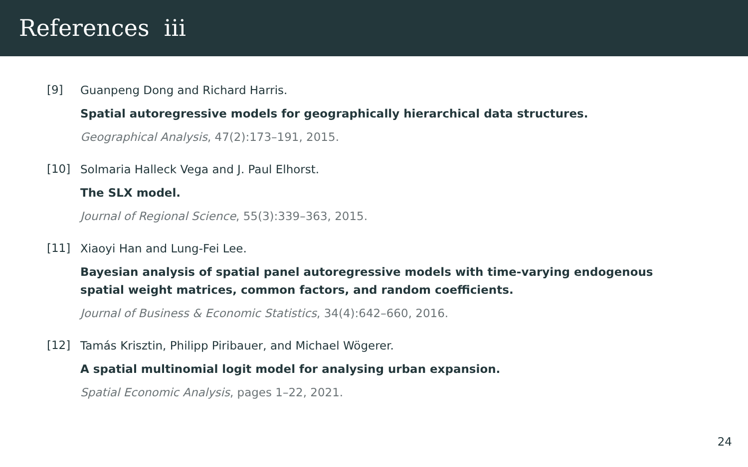References iii
[9]
Guanpeng Dong and Richard Harris.
Spatial autoregressive models for geographically hierarchical data structures.
Geographical Analysis, 47(2):173–191, 2015.
[10]
Solmaria Halleck Vega and J. Paul Elhorst.
The SLX model.
Journal of Regional Science, 55(3):339–363, 2015.
[11]
Xiaoyi Han and Lung-Fei Lee.
Bayesian analysis of spatial panel autoregressive models with time-varying endogenous spatial weight matrices, common factors, and random coefficients.
Journal of Business & Economic Statistics, 34(4):642–660, 2016.
[12]
Tamás Krisztin, Philipp Piribauer, and Michael Wögerer.
A spatial multinomial logit model for analysing urban expansion.
Spatial Economic Analysis, pages 1–22, 2021.
24